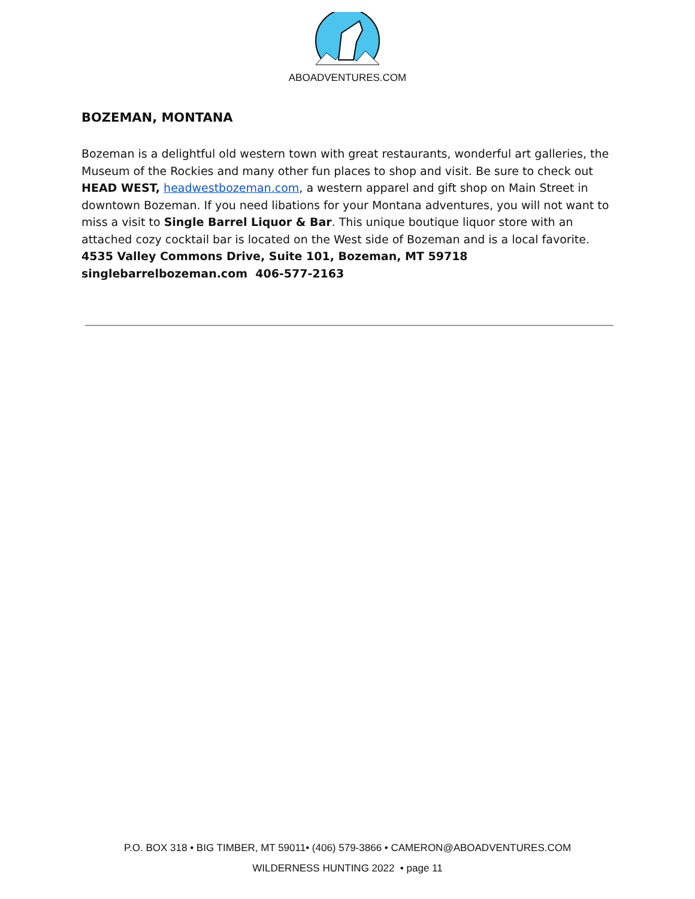ABOADVENTURES.COM
BOZEMAN, MONTANA
Bozeman is a delightful old western town with great restaurants, wonderful art galleries, the Museum of the Rockies and many other fun places to shop and visit. Be sure to check out HEAD WEST, headwestbozeman.com, a western apparel and gift shop on Main Street in downtown Bozeman. If you need libations for your Montana adventures, you will not want to miss a visit to Single Barrel Liquor & Bar. This unique boutique liquor store with an attached cozy cocktail bar is located on the West side of Bozeman and is a local favorite.
4535 Valley Commons Drive, Suite 101, Bozeman, MT 59718
singlebarrelbozeman.com 406-577-2163
P.O. BOX 318 • BIG TIMBER, MT 59011• (406) 579-3866 • CAMERON@ABOADVENTURES.COM
WILDERNESS HUNTING 2022 • page 11